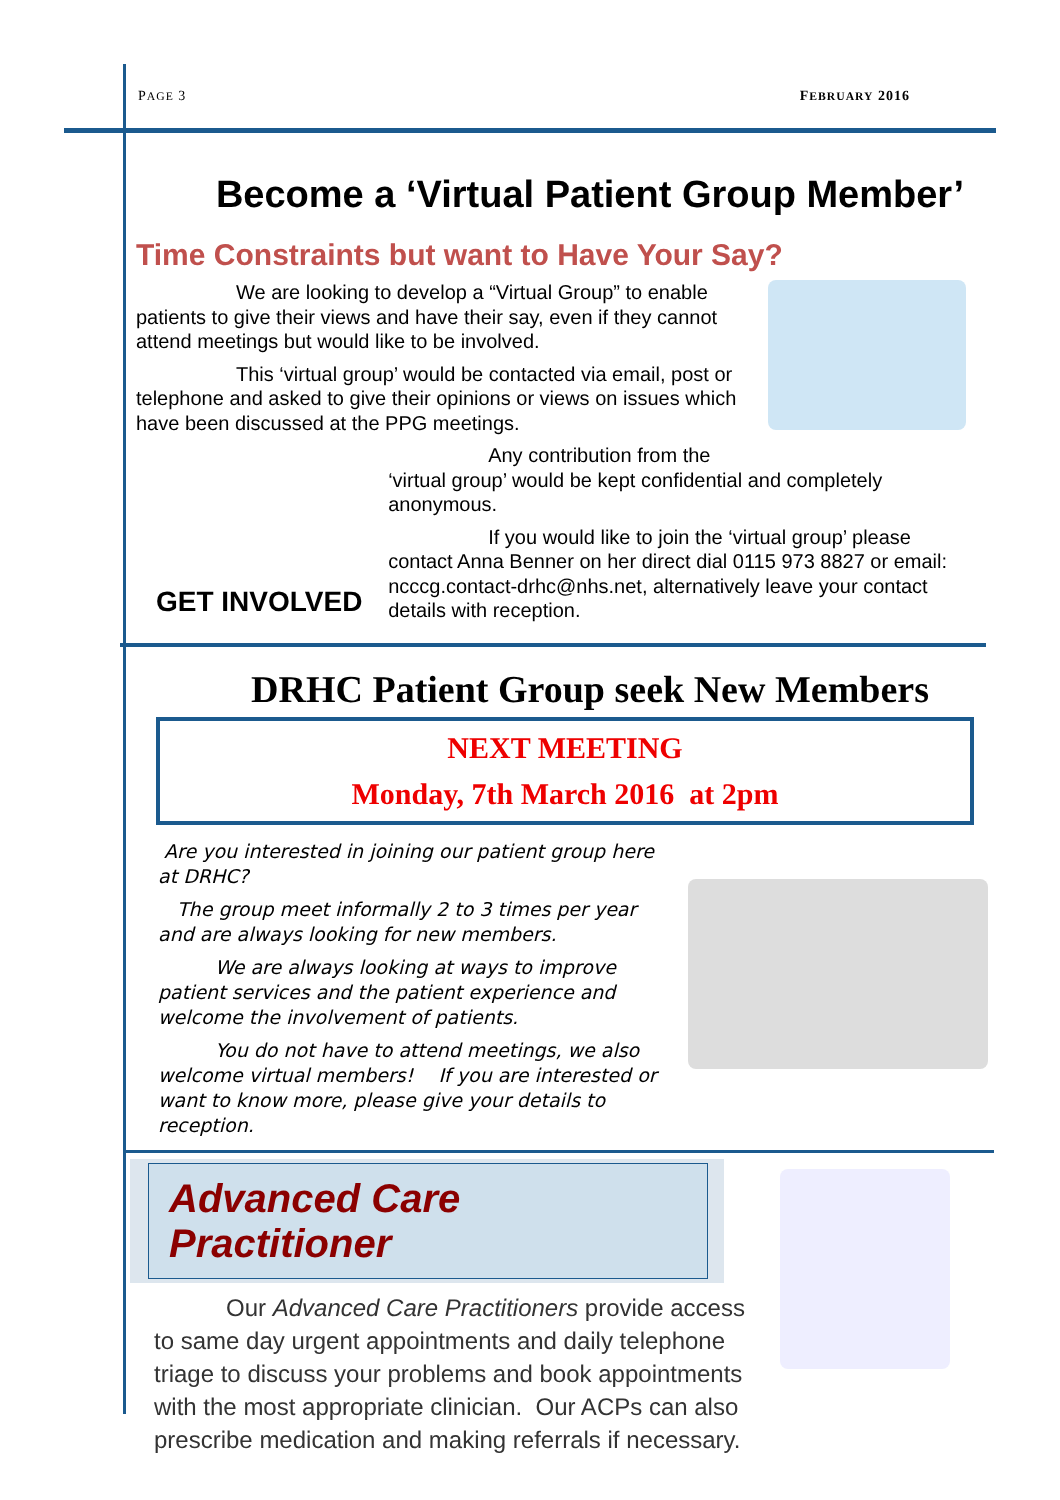PAGE 3 FEBRUARY 2016
Become a ‘Virtual Patient Group Member’
Time Constraints but want to Have Your Say?
     We are looking to develop a “Virtual Group” to enable patients to give their views and have their say, even if they cannot attend meetings but would like to be involved.
     This ‘virtual group’ would be contacted via email, post or telephone and asked to give their opinions or views on issues which have been discussed at the PPG meetings.
GET INVOLVED
     Any contribution from the
‘virtual group’ would be kept confidential and completely anonymous.
     If you would like to join the ‘virtual group’ please contact Anna Benner on her direct dial 0115 973 8827 or email: ncccg.contact-drhc@nhs.net, alternatively leave your contact details with reception.
DRHC Patient Group seek New Members
NEXT MEETING
Monday, 7th March 2016 at 2pm
Are you interested in joining our patient group here at DRHC?
 The group meet informally 2 to 3 times per year and are always looking for new members.
   We are always looking at ways to improve patient services and the patient experience and welcome the involvement of patients.
   You do not have to attend meetings, we also welcome virtual members!  If you are interested or want to know more, please give your details to reception.
Advanced Care Practitioner
   Our Advanced Care Practitioners provide access to same day urgent appointments and daily telephone triage to discuss your problems and book appointments with the most appropriate clinician. Our ACPs can also prescribe medication and making referrals if necessary.